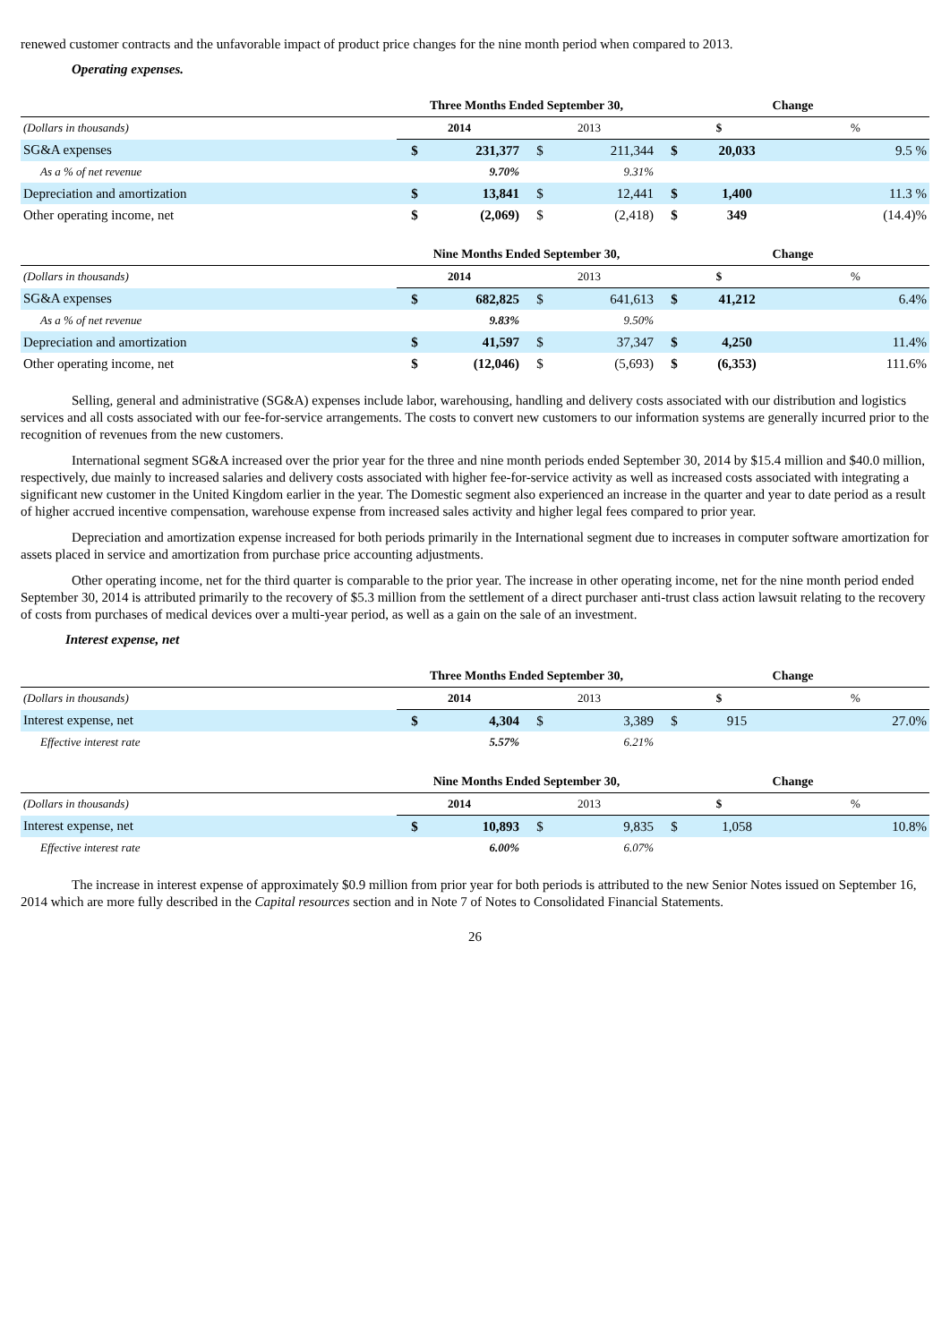renewed customer contracts and the unfavorable impact of product price changes for the nine month period when compared to 2013.
Operating expenses.
| | Three Months Ended September 30, | | | | Change | | |
| --- | --- | --- | --- | --- | --- | --- | --- |
| (Dollars in thousands) | 2014 | | 2013 | | $ | | % |
| SG&A expenses | $ | 231,377 | $ | 211,344 | $ | 20,033 | 9.5 % |
| As a % of net revenue | | 9.70% | | 9.31% | | | |
| Depreciation and amortization | $ | 13,841 | $ | 12,441 | $ | 1,400 | 11.3 % |
| Other operating income, net | $ | (2,069) | $ | (2,418) | $ | 349 | (14.4)% |
| | Nine Months Ended September 30, | | | | Change | | |
| --- | --- | --- | --- | --- | --- | --- | --- |
| (Dollars in thousands) | 2014 | | 2013 | | $ | | % |
| SG&A expenses | $ | 682,825 | $ | 641,613 | $ | 41,212 | 6.4% |
| As a % of net revenue | | 9.83% | | 9.50% | | | |
| Depreciation and amortization | $ | 41,597 | $ | 37,347 | $ | 4,250 | 11.4% |
| Other operating income, net | $ | (12,046) | $ | (5,693) | $ | (6,353) | 111.6% |
Selling, general and administrative (SG&A) expenses include labor, warehousing, handling and delivery costs associated with our distribution and logistics services and all costs associated with our fee-for-service arrangements. The costs to convert new customers to our information systems are generally incurred prior to the recognition of revenues from the new customers.
International segment SG&A increased over the prior year for the three and nine month periods ended September 30, 2014 by $15.4 million and $40.0 million, respectively, due mainly to increased salaries and delivery costs associated with higher fee-for-service activity as well as increased costs associated with integrating a significant new customer in the United Kingdom earlier in the year. The Domestic segment also experienced an increase in the quarter and year to date period as a result of higher accrued incentive compensation, warehouse expense from increased sales activity and higher legal fees compared to prior year.
Depreciation and amortization expense increased for both periods primarily in the International segment due to increases in computer software amortization for assets placed in service and amortization from purchase price accounting adjustments.
Other operating income, net for the third quarter is comparable to the prior year. The increase in other operating income, net for the nine month period ended September 30, 2014 is attributed primarily to the recovery of $5.3 million from the settlement of a direct purchaser anti-trust class action lawsuit relating to the recovery of costs from purchases of medical devices over a multi-year period, as well as a gain on the sale of an investment.
Interest expense, net
| | Three Months Ended September 30, | | | | Change | | |
| --- | --- | --- | --- | --- | --- | --- | --- |
| (Dollars in thousands) | 2014 | | 2013 | | $ | | % |
| Interest expense, net | $ | 4,304 | $ | 3,389 | $ | 915 | 27.0% |
| Effective interest rate | | 5.57% | | 6.21% | | | |
| | Nine Months Ended September 30, | | | | Change | | |
| --- | --- | --- | --- | --- | --- | --- | --- |
| (Dollars in thousands) | 2014 | | 2013 | | $ | | % |
| Interest expense, net | $ | 10,893 | $ | 9,835 | $ | 1,058 | 10.8% |
| Effective interest rate | | 6.00% | | 6.07% | | | |
The increase in interest expense of approximately $0.9 million from prior year for both periods is attributed to the new Senior Notes issued on September 16, 2014 which are more fully described in the Capital resources section and in Note 7 of Notes to Consolidated Financial Statements.
26